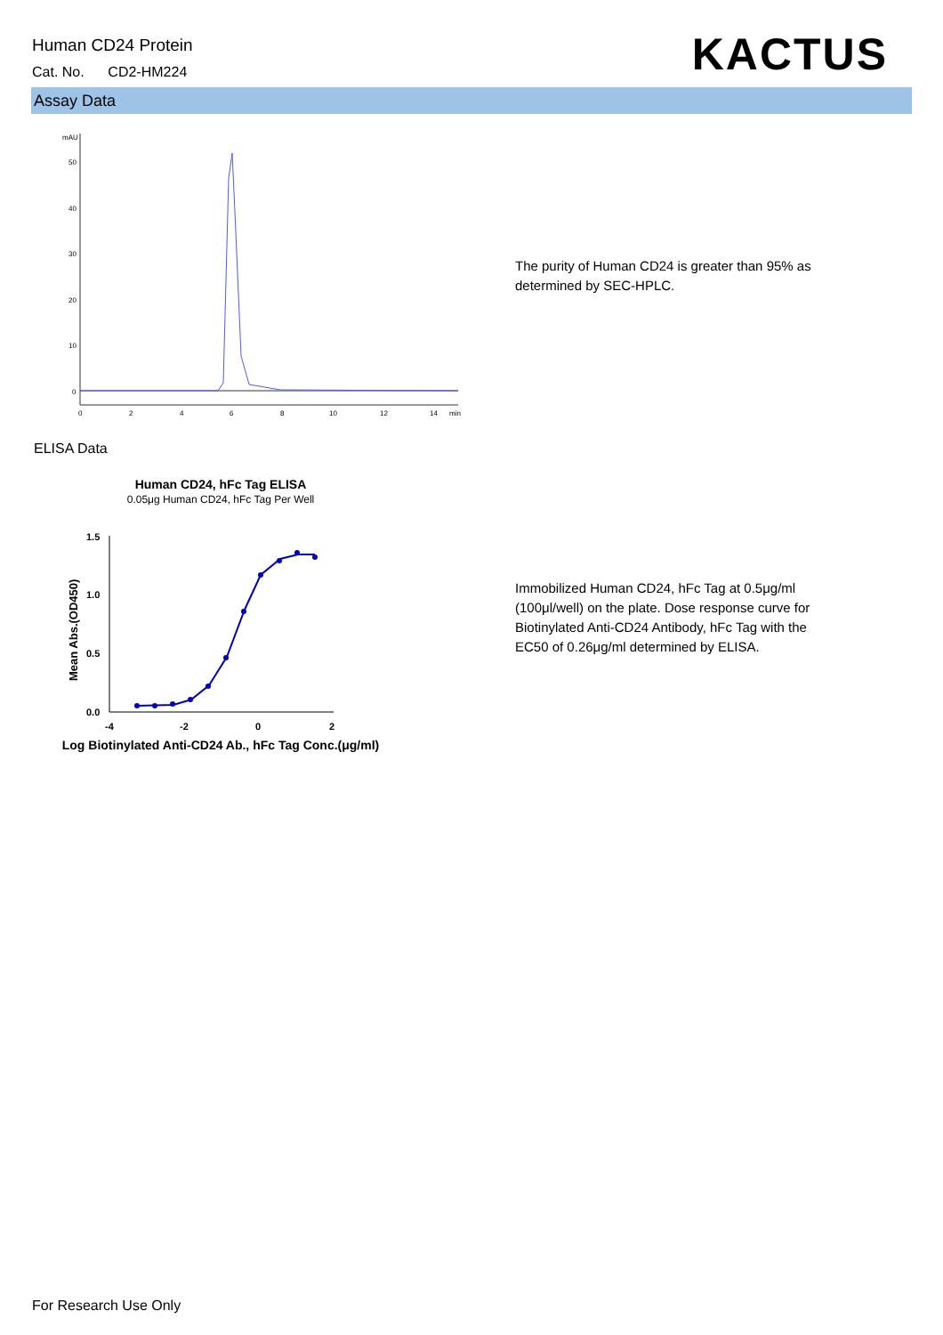Human CD24 Protein
Cat. No. CD2-HM224
KACTUS
Assay Data
mAU
50
40
30
20
10
0
0
2
4
6
8
10
12
14
min
ELISA Data
Human CD24, hFc Tag ELISA
0.05μg Human CD24, hFc Tag Per Well
1.5
1.0
0.5
0.0
-4
-2
0
2
Mean Abs.(OD450)
Log Biotinylated Anti-CD24 Ab., hFc Tag Conc.(μg/ml)
The purity of Human CD24 is greater than 95% as determined by SEC-HPLC.
Immobilized Human CD24, hFc Tag at 0.5μg/ml (100μl/well) on the plate. Dose response curve for Biotinylated Anti-CD24 Antibody, hFc Tag with the EC50 of 0.26μg/ml determined by ELISA.
For Research Use Only